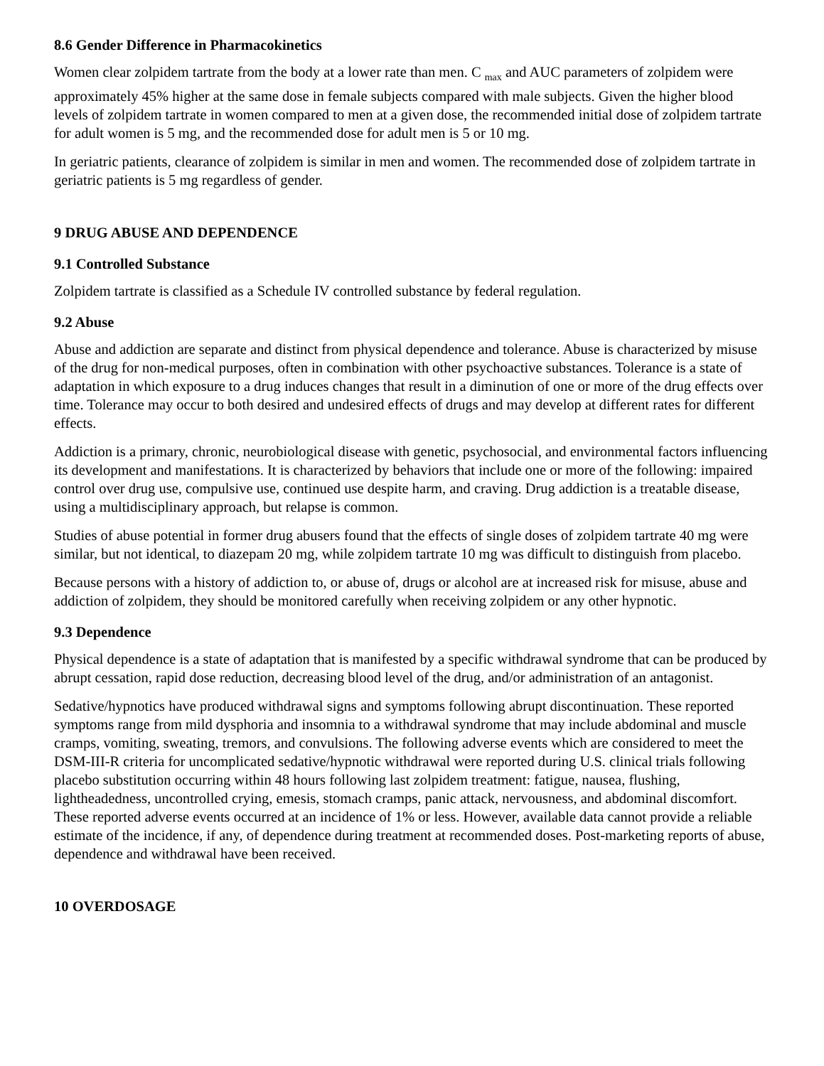8.6 Gender Difference in Pharmacokinetics
Women clear zolpidem tartrate from the body at a lower rate than men. C <sub>max</sub> and AUC parameters of zolpidem were approximately 45% higher at the same dose in female subjects compared with male subjects. Given the higher blood levels of zolpidem tartrate in women compared to men at a given dose, the recommended initial dose of zolpidem tartrate for adult women is 5 mg, and the recommended dose for adult men is 5 or 10 mg.
In geriatric patients, clearance of zolpidem is similar in men and women. The recommended dose of zolpidem tartrate in geriatric patients is 5 mg regardless of gender.
9 DRUG ABUSE AND DEPENDENCE
9.1 Controlled Substance
Zolpidem tartrate is classified as a Schedule IV controlled substance by federal regulation.
9.2 Abuse
Abuse and addiction are separate and distinct from physical dependence and tolerance. Abuse is characterized by misuse of the drug for non-medical purposes, often in combination with other psychoactive substances. Tolerance is a state of adaptation in which exposure to a drug induces changes that result in a diminution of one or more of the drug effects over time. Tolerance may occur to both desired and undesired effects of drugs and may develop at different rates for different effects.
Addiction is a primary, chronic, neurobiological disease with genetic, psychosocial, and environmental factors influencing its development and manifestations. It is characterized by behaviors that include one or more of the following: impaired control over drug use, compulsive use, continued use despite harm, and craving. Drug addiction is a treatable disease, using a multidisciplinary approach, but relapse is common.
Studies of abuse potential in former drug abusers found that the effects of single doses of zolpidem tartrate 40 mg were similar, but not identical, to diazepam 20 mg, while zolpidem tartrate 10 mg was difficult to distinguish from placebo.
Because persons with a history of addiction to, or abuse of, drugs or alcohol are at increased risk for misuse, abuse and addiction of zolpidem, they should be monitored carefully when receiving zolpidem or any other hypnotic.
9.3 Dependence
Physical dependence is a state of adaptation that is manifested by a specific withdrawal syndrome that can be produced by abrupt cessation, rapid dose reduction, decreasing blood level of the drug, and/or administration of an antagonist.
Sedative/hypnotics have produced withdrawal signs and symptoms following abrupt discontinuation. These reported symptoms range from mild dysphoria and insomnia to a withdrawal syndrome that may include abdominal and muscle cramps, vomiting, sweating, tremors, and convulsions. The following adverse events which are considered to meet the DSM-III-R criteria for uncomplicated sedative/hypnotic withdrawal were reported during U.S. clinical trials following placebo substitution occurring within 48 hours following last zolpidem treatment: fatigue, nausea, flushing, lightheadedness, uncontrolled crying, emesis, stomach cramps, panic attack, nervousness, and abdominal discomfort. These reported adverse events occurred at an incidence of 1% or less. However, available data cannot provide a reliable estimate of the incidence, if any, of dependence during treatment at recommended doses. Post-marketing reports of abuse, dependence and withdrawal have been received.
10 OVERDOSAGE